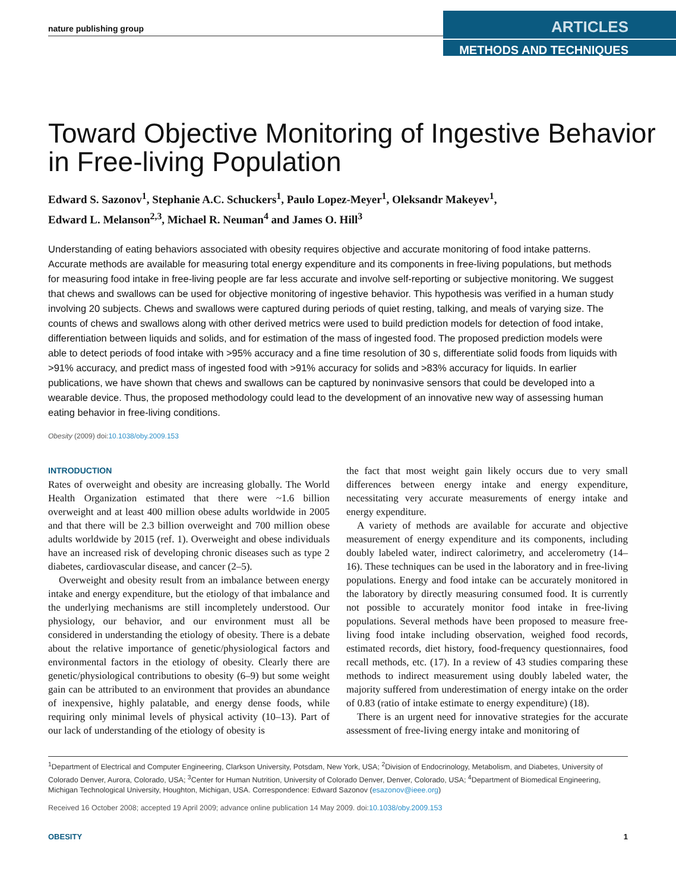nature publishing group
ARTICLES
METHODS AND TECHNIQUES
Toward Objective Monitoring of Ingestive Behavior in Free-living Population
Edward S. Sazonov<sup>1</sup>, Stephanie A.C. Schuckers<sup>1</sup>, Paulo Lopez-Meyer<sup>1</sup>, Oleksandr Makeyev<sup>1</sup>,
Edward L. Melanson<sup>2,3</sup>, Michael R. Neuman<sup>4</sup> and James O. Hill<sup>3</sup>
Understanding of eating behaviors associated with obesity requires objective and accurate monitoring of food intake patterns. Accurate methods are available for measuring total energy expenditure and its components in free-living populations, but methods for measuring food intake in free-living people are far less accurate and involve self-reporting or subjective monitoring. We suggest that chews and swallows can be used for objective monitoring of ingestive behavior. This hypothesis was verified in a human study involving 20 subjects. Chews and swallows were captured during periods of quiet resting, talking, and meals of varying size. The counts of chews and swallows along with other derived metrics were used to build prediction models for detection of food intake, differentiation between liquids and solids, and for estimation of the mass of ingested food. The proposed prediction models were able to detect periods of food intake with >95% accuracy and a fine time resolution of 30 s, differentiate solid foods from liquids with >91% accuracy, and predict mass of ingested food with >91% accuracy for solids and >83% accuracy for liquids. In earlier publications, we have shown that chews and swallows can be captured by noninvasive sensors that could be developed into a wearable device. Thus, the proposed methodology could lead to the development of an innovative new way of assessing human eating behavior in free-living conditions.
Obesity (2009) doi:10.1038/oby.2009.153
INTRODUCTION
Rates of overweight and obesity are increasing globally. The World Health Organization estimated that there were ~1.6 billion overweight and at least 400 million obese adults worldwide in 2005 and that there will be 2.3 billion overweight and 700 million obese adults worldwide by 2015 (ref. 1). Overweight and obese individuals have an increased risk of developing chronic diseases such as type 2 diabetes, cardiovascular disease, and cancer (2–5).
Overweight and obesity result from an imbalance between energy intake and energy expenditure, but the etiology of that imbalance and the underlying mechanisms are still incompletely understood. Our physiology, our behavior, and our environment must all be considered in understanding the etiology of obesity. There is a debate about the relative importance of genetic/physiological factors and environmental factors in the etiology of obesity. Clearly there are genetic/physiological contributions to obesity (6–9) but some weight gain can be attributed to an environment that provides an abundance of inexpensive, highly palatable, and energy dense foods, while requiring only minimal levels of physical activity (10–13). Part of our lack of understanding of the etiology of obesity is
the fact that most weight gain likely occurs due to very small differences between energy intake and energy expenditure, necessitating very accurate measurements of energy intake and energy expenditure.
A variety of methods are available for accurate and objective measurement of energy expenditure and its components, including doubly labeled water, indirect calorimetry, and accelerometry (14–16). These techniques can be used in the laboratory and in free-living populations. Energy and food intake can be accurately monitored in the laboratory by directly measuring consumed food. It is currently not possible to accurately monitor food intake in free-living populations. Several methods have been proposed to measure free-living food intake including observation, weighed food records, estimated records, diet history, food-frequency questionnaires, food recall methods, etc. (17). In a review of 43 studies comparing these methods to indirect measurement using doubly labeled water, the majority suffered from underestimation of energy intake on the order of 0.83 (ratio of intake estimate to energy expenditure) (18).
There is an urgent need for innovative strategies for the accurate assessment of free-living energy intake and monitoring of
<sup>1</sup> Department of Electrical and Computer Engineering, Clarkson University, Potsdam, New York, USA; <sup>2</sup>Division of Endocrinology, Metabolism, and Diabetes, University of Colorado Denver, Aurora, Colorado, USA; <sup>3</sup>Center for Human Nutrition, University of Colorado Denver, Denver, Colorado, USA; <sup>4</sup>Department of Biomedical Engineering, Michigan Technological University, Houghton, Michigan, USA. Correspondence: Edward Sazonov (esazonov@ieee.org)
Received 16 October 2008; accepted 19 April 2009; advance online publication 14 May 2009. doi:10.1038/oby.2009.153
OBESITY 1